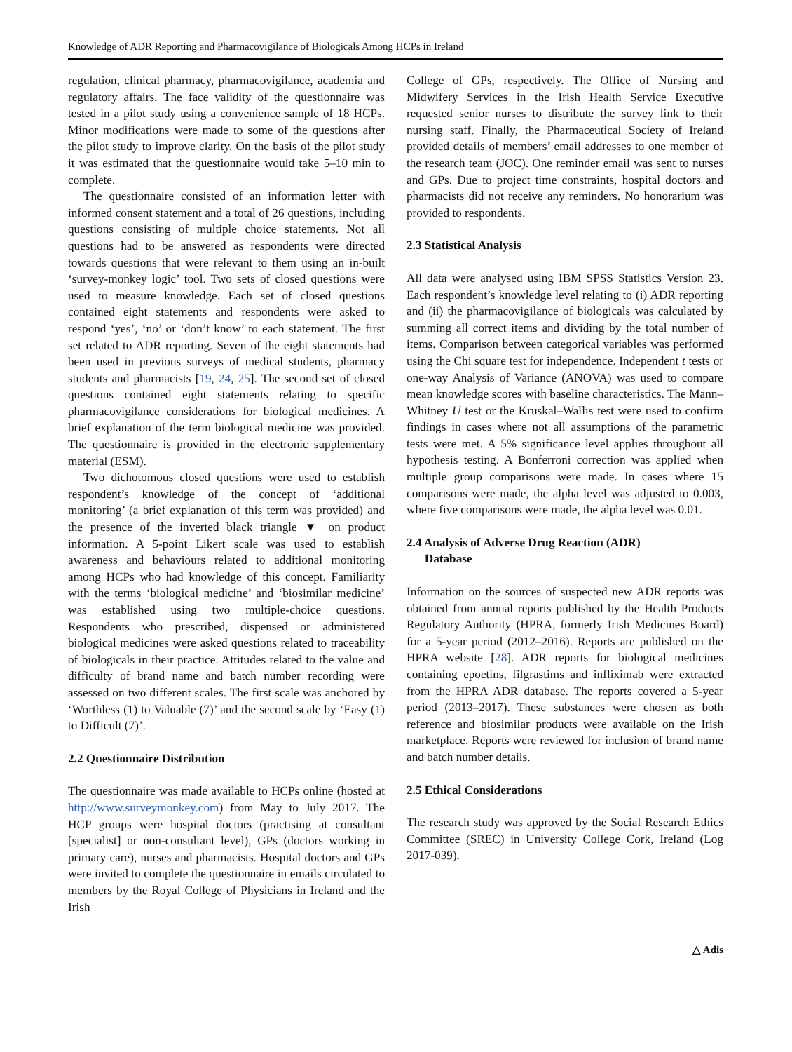Knowledge of ADR Reporting and Pharmacovigilance of Biologicals Among HCPs in Ireland
regulation, clinical pharmacy, pharmacovigilance, academia and regulatory affairs. The face validity of the questionnaire was tested in a pilot study using a convenience sample of 18 HCPs. Minor modifications were made to some of the questions after the pilot study to improve clarity. On the basis of the pilot study it was estimated that the questionnaire would take 5–10 min to complete.
The questionnaire consisted of an information letter with informed consent statement and a total of 26 questions, including questions consisting of multiple choice statements. Not all questions had to be answered as respondents were directed towards questions that were relevant to them using an in-built ‘survey-monkey logic’ tool. Two sets of closed questions were used to measure knowledge. Each set of closed questions contained eight statements and respondents were asked to respond ‘yes’, ‘no’ or ‘don’t know’ to each statement. The first set related to ADR reporting. Seven of the eight statements had been used in previous surveys of medical students, pharmacy students and pharmacists [19, 24, 25]. The second set of closed questions contained eight statements relating to specific pharmacovigilance considerations for biological medicines. A brief explanation of the term biological medicine was provided. The questionnaire is provided in the electronic supplementary material (ESM).
Two dichotomous closed questions were used to establish respondent’s knowledge of the concept of ‘additional monitoring’ (a brief explanation of this term was provided) and the presence of the inverted black triangle ▼ on product information. A 5-point Likert scale was used to establish awareness and behaviours related to additional monitoring among HCPs who had knowledge of this concept. Familiarity with the terms ‘biological medicine’ and ‘biosimilar medicine’ was established using two multiple-choice questions. Respondents who prescribed, dispensed or administered biological medicines were asked questions related to traceability of biologicals in their practice. Attitudes related to the value and difficulty of brand name and batch number recording were assessed on two different scales. The first scale was anchored by ‘Worthless (1) to Valuable (7)’ and the second scale by ‘Easy (1) to Difficult (7)’.
2.2 Questionnaire Distribution
The questionnaire was made available to HCPs online (hosted at http://www.surveymonkey.com) from May to July 2017. The HCP groups were hospital doctors (practising at consultant [specialist] or non-consultant level), GPs (doctors working in primary care), nurses and pharmacists. Hospital doctors and GPs were invited to complete the questionnaire in emails circulated to members by the Royal College of Physicians in Ireland and the Irish
College of GPs, respectively. The Office of Nursing and Midwifery Services in the Irish Health Service Executive requested senior nurses to distribute the survey link to their nursing staff. Finally, the Pharmaceutical Society of Ireland provided details of members’ email addresses to one member of the research team (JOC). One reminder email was sent to nurses and GPs. Due to project time constraints, hospital doctors and pharmacists did not receive any reminders. No honorarium was provided to respondents.
2.3 Statistical Analysis
All data were analysed using IBM SPSS Statistics Version 23. Each respondent’s knowledge level relating to (i) ADR reporting and (ii) the pharmacovigilance of biologicals was calculated by summing all correct items and dividing by the total number of items. Comparison between categorical variables was performed using the Chi square test for independence. Independent t tests or one-way Analysis of Variance (ANOVA) was used to compare mean knowledge scores with baseline characteristics. The Mann–Whitney U test or the Kruskal–Wallis test were used to confirm findings in cases where not all assumptions of the parametric tests were met. A 5% significance level applies throughout all hypothesis testing. A Bonferroni correction was applied when multiple group comparisons were made. In cases where 15 comparisons were made, the alpha level was adjusted to 0.003, where five comparisons were made, the alpha level was 0.01.
2.4 Analysis of Adverse Drug Reaction (ADR)
Database
Information on the sources of suspected new ADR reports was obtained from annual reports published by the Health Products Regulatory Authority (HPRA, formerly Irish Medicines Board) for a 5-year period (2012–2016). Reports are published on the HPRA website [28]. ADR reports for biological medicines containing epoetins, filgrastims and infliximab were extracted from the HPRA ADR database. The reports covered a 5-year period (2013–2017). These substances were chosen as both reference and biosimilar products were available on the Irish marketplace. Reports were reviewed for inclusion of brand name and batch number details.
2.5 Ethical Considerations
The research study was approved by the Social Research Ethics Committee (SREC) in University College Cork, Ireland (Log 2017-039).
△ Adis